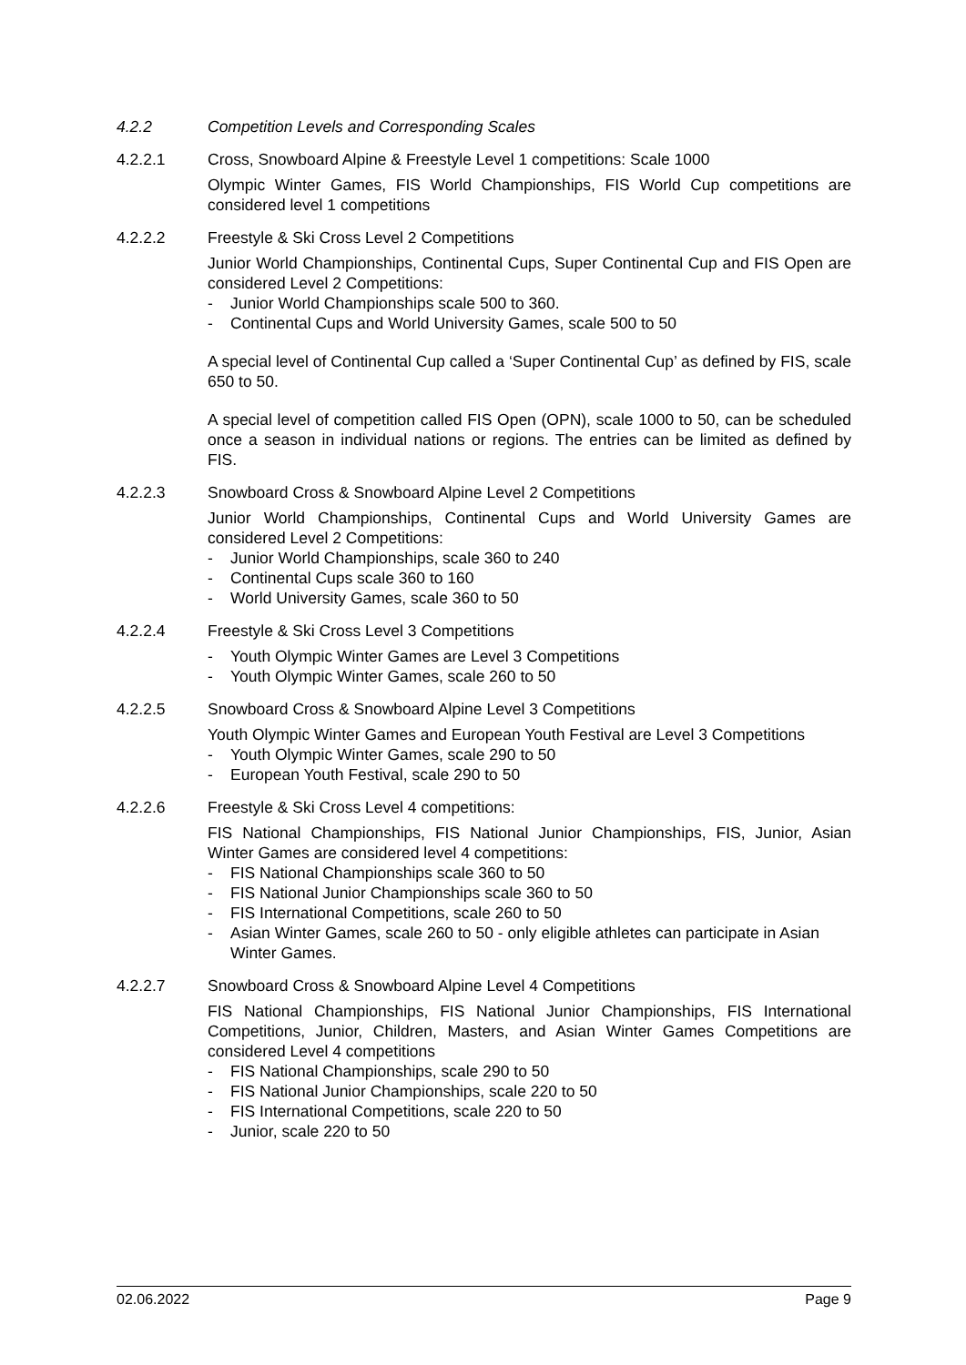4.2.2 Competition Levels and Corresponding Scales
4.2.2.1 Cross, Snowboard Alpine & Freestyle Level 1 competitions: Scale 1000
Olympic Winter Games, FIS World Championships, FIS World Cup competitions are considered level 1 competitions
4.2.2.2 Freestyle & Ski Cross Level 2 Competitions
Junior World Championships, Continental Cups, Super Continental Cup and FIS Open are considered Level 2 Competitions:
- Junior World Championships scale 500 to 360.
- Continental Cups and World University Games, scale 500 to 50
A special level of Continental Cup called a ‘Super Continental Cup’ as defined by FIS, scale 650 to 50.
A special level of competition called FIS Open (OPN), scale 1000 to 50, can be scheduled once a season in individual nations or regions. The entries can be limited as defined by FIS.
4.2.2.3 Snowboard Cross & Snowboard Alpine Level 2 Competitions
Junior World Championships, Continental Cups and World University Games are considered Level 2 Competitions:
- Junior World Championships, scale 360 to 240
- Continental Cups scale 360 to 160
- World University Games, scale 360 to 50
4.2.2.4 Freestyle & Ski Cross Level 3 Competitions
- Youth Olympic Winter Games are Level 3 Competitions
- Youth Olympic Winter Games, scale 260 to 50
4.2.2.5 Snowboard Cross & Snowboard Alpine Level 3 Competitions
Youth Olympic Winter Games and European Youth Festival are Level 3 Competitions
- Youth Olympic Winter Games, scale 290 to 50
- European Youth Festival, scale 290 to 50
4.2.2.6 Freestyle & Ski Cross Level 4 competitions:
FIS National Championships, FIS National Junior Championships, FIS, Junior, Asian Winter Games are considered level 4 competitions:
- FIS National Championships scale 360 to 50
- FIS National Junior Championships scale 360 to 50
- FIS International Competitions, scale 260 to 50
- Asian Winter Games, scale 260 to 50 - only eligible athletes can participate in Asian Winter Games.
4.2.2.7 Snowboard Cross & Snowboard Alpine Level 4 Competitions
FIS National Championships, FIS National Junior Championships, FIS International Competitions, Junior, Children, Masters, and Asian Winter Games Competitions are considered Level 4 competitions
- FIS National Championships, scale 290 to 50
- FIS National Junior Championships, scale 220 to 50
- FIS International Competitions, scale 220 to 50
- Junior, scale 220 to 50
02.06.2022 Page 9